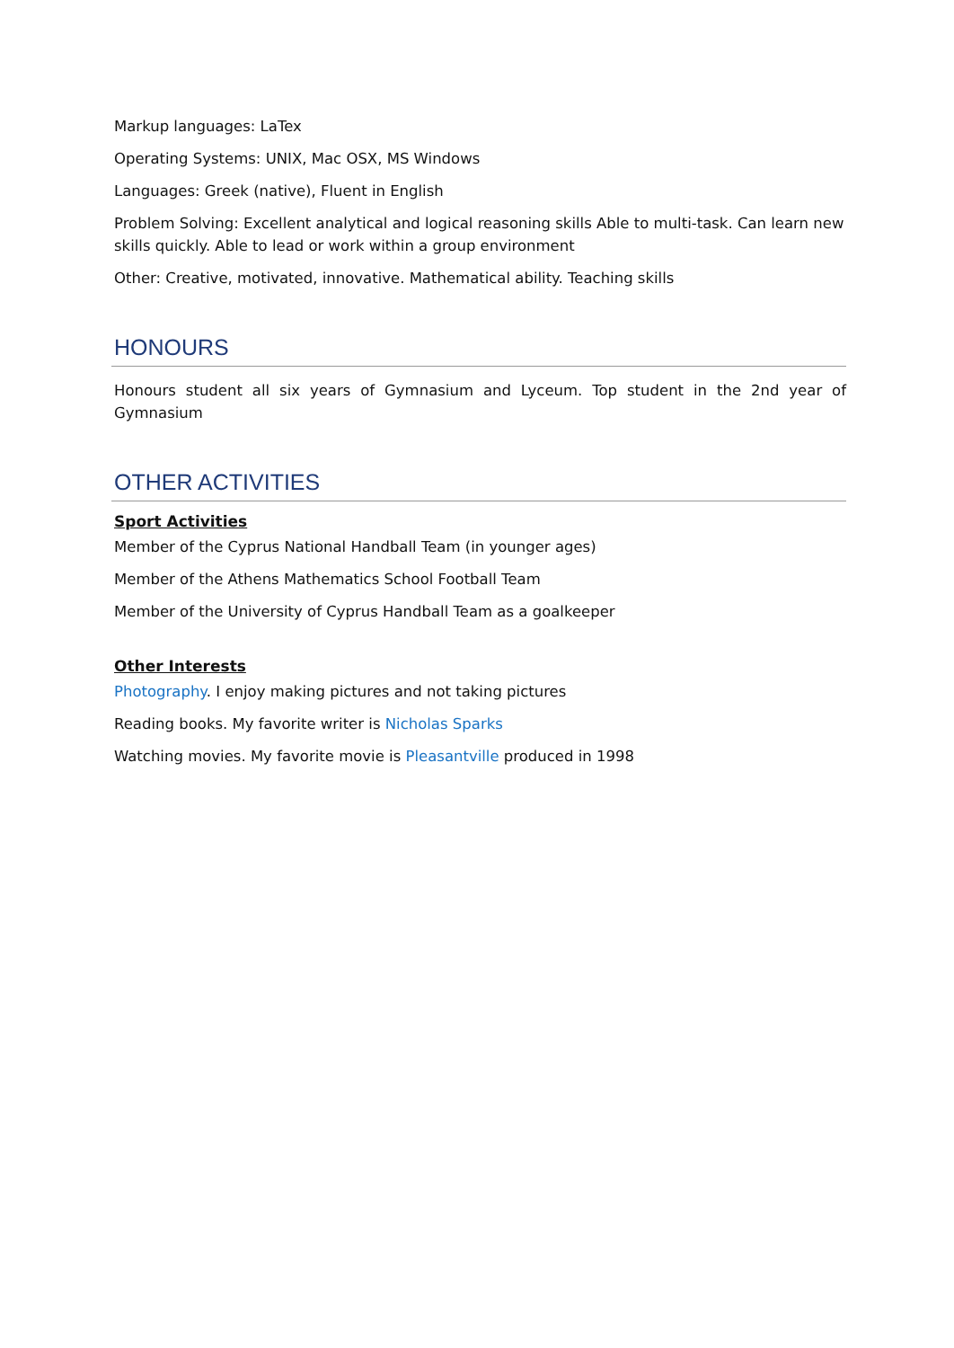Markup languages: LaTex
Operating Systems: UNIX, Mac OSX, MS Windows
Languages: Greek (native), Fluent in English
Problem Solving: Excellent analytical and logical reasoning skills Able to multi-task. Can learn new skills quickly. Able to lead or work within a group environment
Other: Creative, motivated, innovative. Mathematical ability. Teaching skills
HONOURS
Honours student all six years of Gymnasium and Lyceum. Top student in the 2nd year of Gymnasium
OTHER ACTIVITIES
Sport Activities
Member of the Cyprus National Handball Team (in younger ages)
Member of the Athens Mathematics School Football Team
Member of the University of Cyprus Handball Team as a goalkeeper
Other Interests
Photography. I enjoy making pictures and not taking pictures
Reading books. My favorite writer is Nicholas Sparks
Watching movies. My favorite movie is Pleasantville produced in 1998